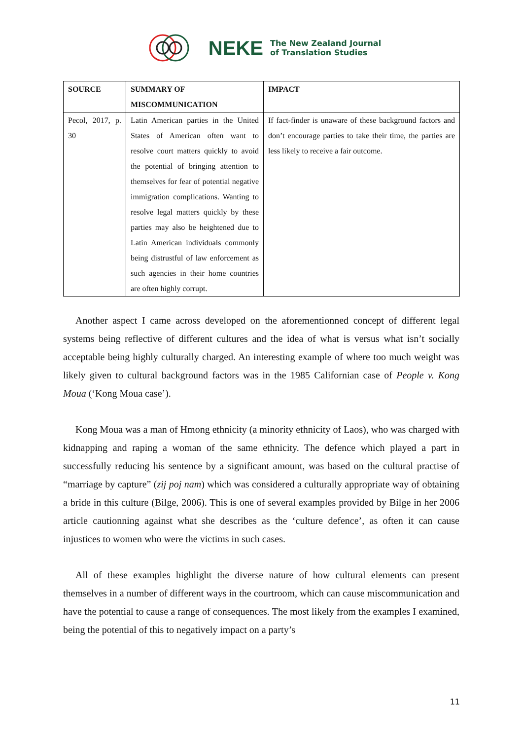NEKE
The New Zealand Journal
of Translation Studies
| SOURCE | SUMMARY OF MISCOMMUNICATION | IMPACT |
| --- | --- | --- |
| Pecol, 2017, p. 30 | Latin American parties in the United States of American often want to resolve court matters quickly to avoid the potential of bringing attention to themselves for fear of potential negative immigration complications. Wanting to resolve legal matters quickly by these parties may also be heightened due to Latin American individuals commonly being distrustful of law enforcement as such agencies in their home countries are often highly corrupt. | If fact-finder is unaware of these background factors and don’t encourage parties to take their time, the parties are less likely to receive a fair outcome. |
Another aspect I came across developed on the aforementionned concept of different legal systems being reflective of different cultures and the idea of what is versus what isn’t socially acceptable being highly culturally charged. An interesting example of where too much weight was likely given to cultural background factors was in the 1985 Californian case of People v. Kong Moua (‘Kong Moua case’).
Kong Moua was a man of Hmong ethnicity (a minority ethnicity of Laos), who was charged with kidnapping and raping a woman of the same ethnicity. The defence which played a part in successfully reducing his sentence by a significant amount, was based on the cultural practise of “marriage by capture” (zij poj nam) which was considered a culturally appropriate way of obtaining a bride in this culture (Bilge, 2006). This is one of several examples provided by Bilge in her 2006 article cautionning against what she describes as the ‘culture defence’, as often it can cause injustices to women who were the victims in such cases.
All of these examples highlight the diverse nature of how cultural elements can present themselves in a number of different ways in the courtroom, which can cause miscommunication and have the potential to cause a range of consequences. The most likely from the examples I examined, being the potential of this to negatively impact on a party’s
11